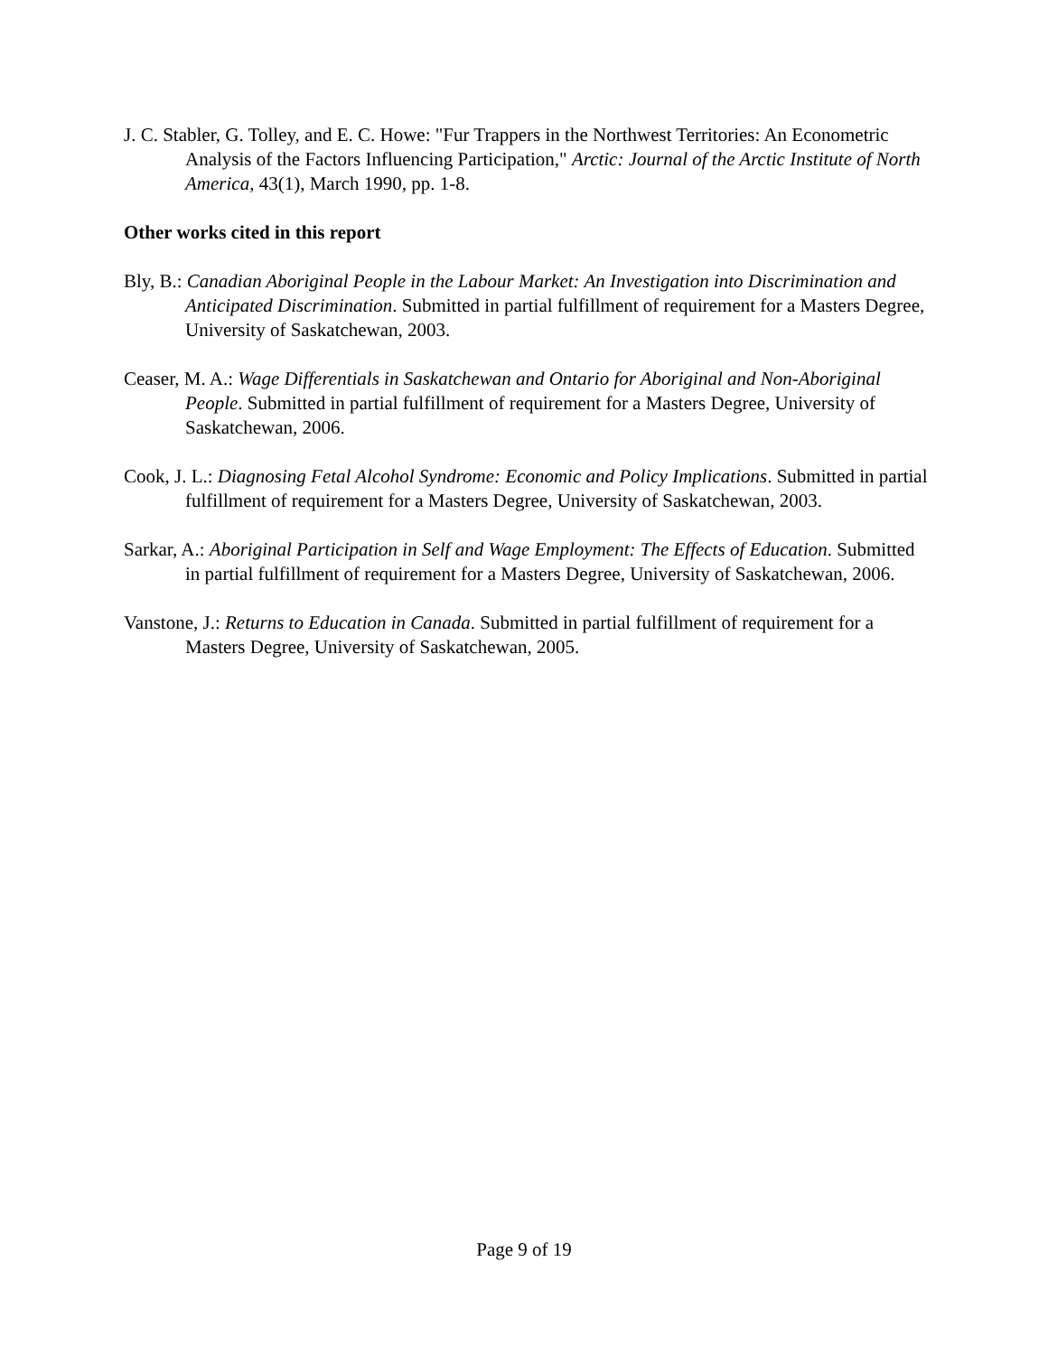J. C. Stabler, G. Tolley, and E. C. Howe: "Fur Trappers in the Northwest Territories: An Econometric Analysis of the Factors Influencing Participation," Arctic: Journal of the Arctic Institute of North America, 43(1), March 1990, pp. 1-8.
Other works cited in this report
Bly, B.: Canadian Aboriginal People in the Labour Market: An Investigation into Discrimination and Anticipated Discrimination. Submitted in partial fulfillment of requirement for a Masters Degree, University of Saskatchewan, 2003.
Ceaser, M. A.: Wage Differentials in Saskatchewan and Ontario for Aboriginal and Non-Aboriginal People. Submitted in partial fulfillment of requirement for a Masters Degree, University of Saskatchewan, 2006.
Cook, J. L.: Diagnosing Fetal Alcohol Syndrome: Economic and Policy Implications. Submitted in partial fulfillment of requirement for a Masters Degree, University of Saskatchewan, 2003.
Sarkar, A.: Aboriginal Participation in Self and Wage Employment: The Effects of Education. Submitted in partial fulfillment of requirement for a Masters Degree, University of Saskatchewan, 2006.
Vanstone, J.: Returns to Education in Canada. Submitted in partial fulfillment of requirement for a Masters Degree, University of Saskatchewan, 2005.
Page 9 of 19